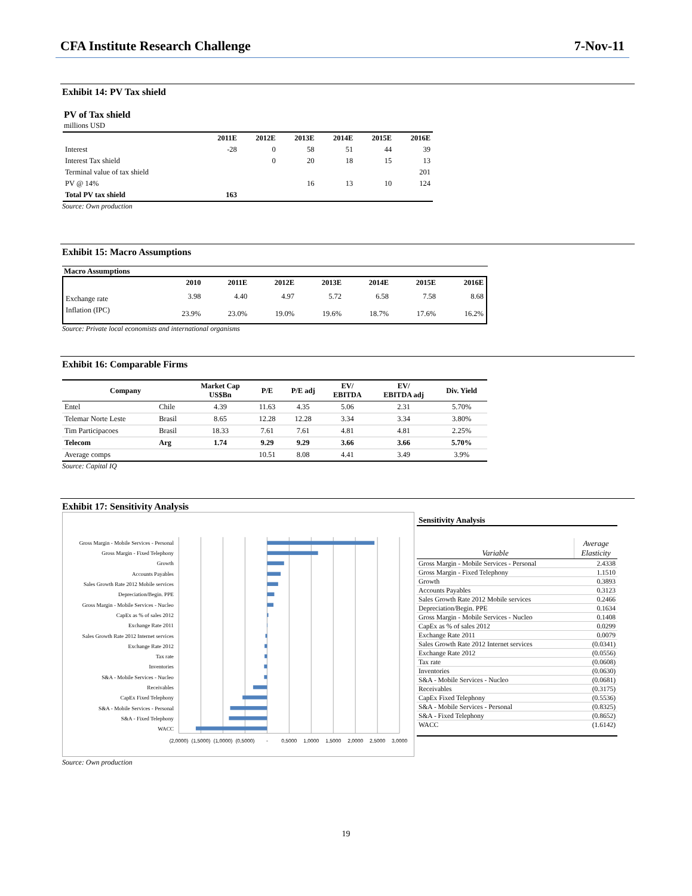CFA Institute Research Challenge 7-Nov-11
Exhibit 14: PV Tax shield
PV of Tax shield
millions USD
| | 2011E | 2012E | 2013E | 2014E | 2015E | 2016E |
| --- | --- | --- | --- | --- | --- | --- |
| Interest | -28 | 0 | 58 | 51 | 44 | 39 |
| Interest Tax shield | | 0 | 20 | 18 | 15 | 13 |
| Terminal value of tax shield | | | | | | 201 |
| PV @ 14% | | | 16 | 13 | 10 | 124 |
| Total PV tax shield | 163 | | | | | |
Source: Own production
Exhibit 15: Macro Assumptions
Macro Assumptions
| | 2010 | 2011E | 2012E | 2013E | 2014E | 2015E | 2016E |
| --- | --- | --- | --- | --- | --- | --- | --- |
| Exchange rate | 3.98 | 4.40 | 4.97 | 5.72 | 6.58 | 7.58 | 8.68 |
| Inflation (IPC) | 23.9% | 23.0% | 19.0% | 19.6% | 18.7% | 17.6% | 16.2% |
Source: Private local economists and international organisms
Exhibit 16: Comparable Firms
| Company | | Market Cap US$Bn | P/E | P/E adj | EV/ EBITDA | EV/ EBITDA adj | Div. Yield |
| --- | --- | --- | --- | --- | --- | --- | --- |
| Entel | Chile | 4.39 | 11.63 | 4.35 | 5.06 | 2.31 | 5.70% |
| Telemar Norte Leste | Brasil | 8.65 | 12.28 | 12.28 | 3.34 | 3.34 | 3.80% |
| Tim Participacoes | Brasil | 18.33 | 7.61 | 7.61 | 4.81 | 4.81 | 2.25% |
| Telecom | Arg | 1.74 | 9.29 | 9.29 | 3.66 | 3.66 | 5.70% |
| Average comps | | | 10.51 | 8.08 | 4.41 | 3.49 | 3.9% |
Source: Capital IQ
Exhibit 17: Sensitivity Analysis
Gross Margin - Mobile Services - Personal
Gross Margin - Fixed Telephony
Growth
Accounts Payables
Sales Growth Rate 2012 Mobile services
Depreciation/Begin. PPE
Gross Margin - Mobile Services - Nucleo
CapEx as % of sales 2012
Exchange Rate 2011
Sales Growth Rate 2012 Internet services
Exchange Rate 2012
Tax rate
Inventories
S&A - Mobile Services - Nucleo
Receivables
CapEx Fixed Telephony
S&A - Mobile Services - Personal
S&A - Fixed Telephony
WACC
(2,0000)
(1,5000)
(1,0000)
(0,5000)
-
0,5000
1,0000
1,5000
2,0000
2,5000
3,0000
Sensitivity Analysis
| Variable | Average Elasticity |
| Gross Margin - Mobile Services - Personal | 2.4338 |
| Gross Margin - Fixed Telephony | 1.1510 |
| Growth | 0.3893 |
| Accounts Payables | 0.3123 |
| Sales Growth Rate 2012 Mobile services | 0.2466 |
| Depreciation/Begin. PPE | 0.1634 |
| Gross Margin - Mobile Services - Nucleo | 0.1408 |
| CapEx as % of sales 2012 | 0.0299 |
| Exchange Rate 2011 | 0.0079 |
| Sales Growth Rate 2012 Internet services | (0.0341) |
| Exchange Rate 2012 | (0.0556) |
| Tax rate | (0.0608) |
| Inventories | (0.0630) |
| S&A - Mobile Services - Nucleo | (0.0681) |
| Receivables | (0.3175) |
| CapEx Fixed Telephony | (0.5536) |
| S&A - Mobile Services - Personal | (0.8325) |
| S&A - Fixed Telephony | (0.8652) |
| WACC | (1.6142) |
Source: Own production
19